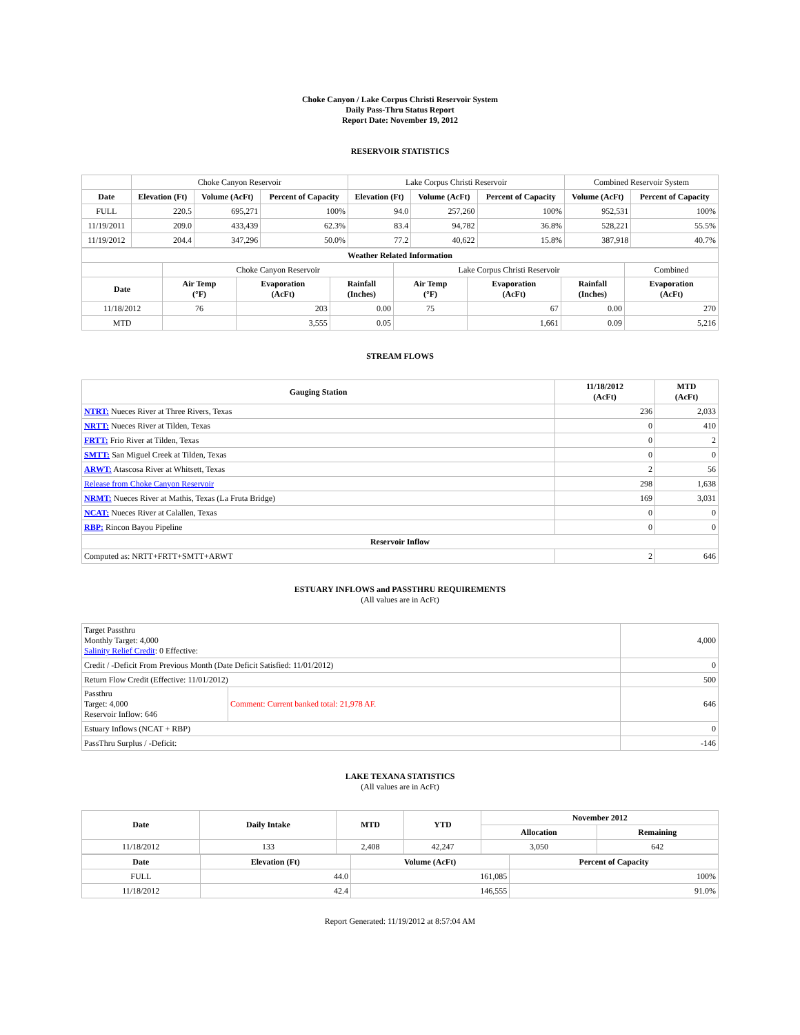Choke Canyon / Lake Corpus Christi Reservoir System
Daily Pass-Thru Status Report
Report Date: November 19, 2012
RESERVOIR STATISTICS
| | Choke Canyon Reservoir | | | Lake Corpus Christi Reservoir | | | Combined Reservoir System | |
| Date | Elevation (Ft) | Volume (AcFt) | Percent of Capacity | Elevation (Ft) | Volume (AcFt) | Percent of Capacity | Volume (AcFt) | Percent of Capacity |
| FULL | 220.5 | 695,271 | 100% | 94.0 | 257,260 | 100% | 952,531 | 100% |
| 11/19/2011 | 209.0 | 433,439 | 62.3% | 83.4 | 94,782 | 36.8% | 528,221 | 55.5% |
| 11/19/2012 | 204.4 | 347,296 | 50.0% | 77.2 | 40,622 | 15.8% | 387,918 | 40.7% |
| Weather Related Information | | | | | | | |
| --- | --- | --- | --- | --- | --- | --- | --- |
| | Choke Canyon Reservoir | | | Lake Corpus Christi Reservoir | | | Combined |
| Date | Air Temp (°F) | Evaporation (AcFt) | Rainfall (Inches) | Air Temp (°F) | Evaporation (AcFt) | Rainfall (Inches) | Evaporation (AcFt) |
| 11/18/2012 | 76 | 203 | 0.00 | 75 | 67 | 0.00 | 270 |
| MTD | | 3,555 | 0.05 | | 1,661 | 0.09 | 5,216 |
STREAM FLOWS
| Gauging Station | 11/18/2012 (AcFt) | MTD (AcFt) |
| --- | --- | --- |
| NTRT: Nueces River at Three Rivers, Texas | 236 | 2,033 |
| NRTT: Nueces River at Tilden, Texas | 0 | 410 |
| FRTT: Frio River at Tilden, Texas | 0 | 2 |
| SMTT: San Miguel Creek at Tilden, Texas | 0 | 0 |
| ARWT: Atascosa River at Whitsett, Texas | 2 | 56 |
| Release from Choke Canyon Reservoir | 298 | 1,638 |
| NRMT: Nueces River at Mathis, Texas (La Fruta Bridge) | 169 | 3,031 |
| NCAT: Nueces River at Calallen, Texas | 0 | 0 |
| RBP: Rincon Bayou Pipeline | 0 | 0 |
| Reservoir Inflow | | |
| Computed as: NRTT+FRTT+SMTT+ARWT | 2 | 646 |
ESTUARY INFLOWS and PASSTHRU REQUIREMENTS
(All values are in AcFt)
| Target Passthru Monthly Target: 4,000 Salinity Relief Credit : 0 Effective: | | 4,000 |
| Credit / -Deficit From Previous Month (Date Deficit Satisfied: 11/01/2012) | | 0 |
| Return Flow Credit (Effective: 11/01/2012) | | 500 |
| Passthru Target: 4,000 Reservoir Inflow: 646 | Comment: Current banked total: 21,978 AF. | 646 |
| Estuary Inflows (NCAT + RBP) | | 0 |
| PassThru Surplus / -Deficit: | | -146 |
LAKE TEXANA STATISTICS
(All values are in AcFt)
| Date | Daily Intake | MTD | YTD | November 2012 | |
| --- | --- | --- | --- | --- | --- |
| | | | | Allocation | Remaining |
| 11/18/2012 | 133 | 2,408 | 42,247 | 3,050 | 642 |
| Date | Elevation (Ft) | Volume (AcFt) | Percent of Capacity |
| --- | --- | --- | --- |
| FULL | 44.0 | 161,085 | 100% |
| 11/18/2012 | 42.4 | 146,555 | 91.0% |
Report Generated: 11/19/2012 at 8:57:04 AM